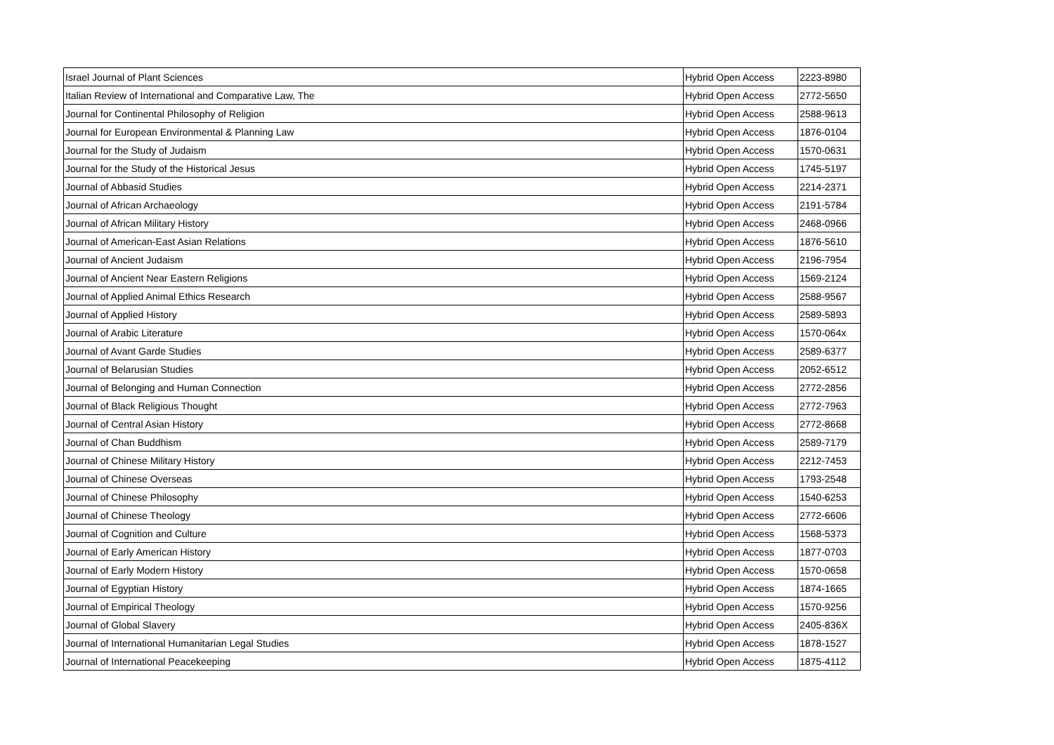| Israel Journal of Plant Sciences | Hybrid Open Access | 2223-8980 |
| Italian Review of International and Comparative Law, The | Hybrid Open Access | 2772-5650 |
| Journal for Continental Philosophy of Religion | Hybrid Open Access | 2588-9613 |
| Journal for European Environmental & Planning Law | Hybrid Open Access | 1876-0104 |
| Journal for the Study of Judaism | Hybrid Open Access | 1570-0631 |
| Journal for the Study of the Historical Jesus | Hybrid Open Access | 1745-5197 |
| Journal of Abbasid Studies | Hybrid Open Access | 2214-2371 |
| Journal of African Archaeology | Hybrid Open Access | 2191-5784 |
| Journal of African Military History | Hybrid Open Access | 2468-0966 |
| Journal of American-East Asian Relations | Hybrid Open Access | 1876-5610 |
| Journal of Ancient Judaism | Hybrid Open Access | 2196-7954 |
| Journal of Ancient Near Eastern Religions | Hybrid Open Access | 1569-2124 |
| Journal of Applied Animal Ethics Research | Hybrid Open Access | 2588-9567 |
| Journal of Applied History | Hybrid Open Access | 2589-5893 |
| Journal of Arabic Literature | Hybrid Open Access | 1570-064x |
| Journal of Avant Garde Studies | Hybrid Open Access | 2589-6377 |
| Journal of Belarusian Studies | Hybrid Open Access | 2052-6512 |
| Journal of Belonging and Human Connection | Hybrid Open Access | 2772-2856 |
| Journal of Black Religious Thought | Hybrid Open Access | 2772-7963 |
| Journal of Central Asian History | Hybrid Open Access | 2772-8668 |
| Journal of Chan Buddhism | Hybrid Open Access | 2589-7179 |
| Journal of Chinese Military History | Hybrid Open Access | 2212-7453 |
| Journal of Chinese Overseas | Hybrid Open Access | 1793-2548 |
| Journal of Chinese Philosophy | Hybrid Open Access | 1540-6253 |
| Journal of Chinese Theology | Hybrid Open Access | 2772-6606 |
| Journal of Cognition and Culture | Hybrid Open Access | 1568-5373 |
| Journal of Early American History | Hybrid Open Access | 1877-0703 |
| Journal of Early Modern History | Hybrid Open Access | 1570-0658 |
| Journal of Egyptian History | Hybrid Open Access | 1874-1665 |
| Journal of Empirical Theology | Hybrid Open Access | 1570-9256 |
| Journal of Global Slavery | Hybrid Open Access | 2405-836X |
| Journal of International Humanitarian Legal Studies | Hybrid Open Access | 1878-1527 |
| Journal of International Peacekeeping | Hybrid Open Access | 1875-4112 |